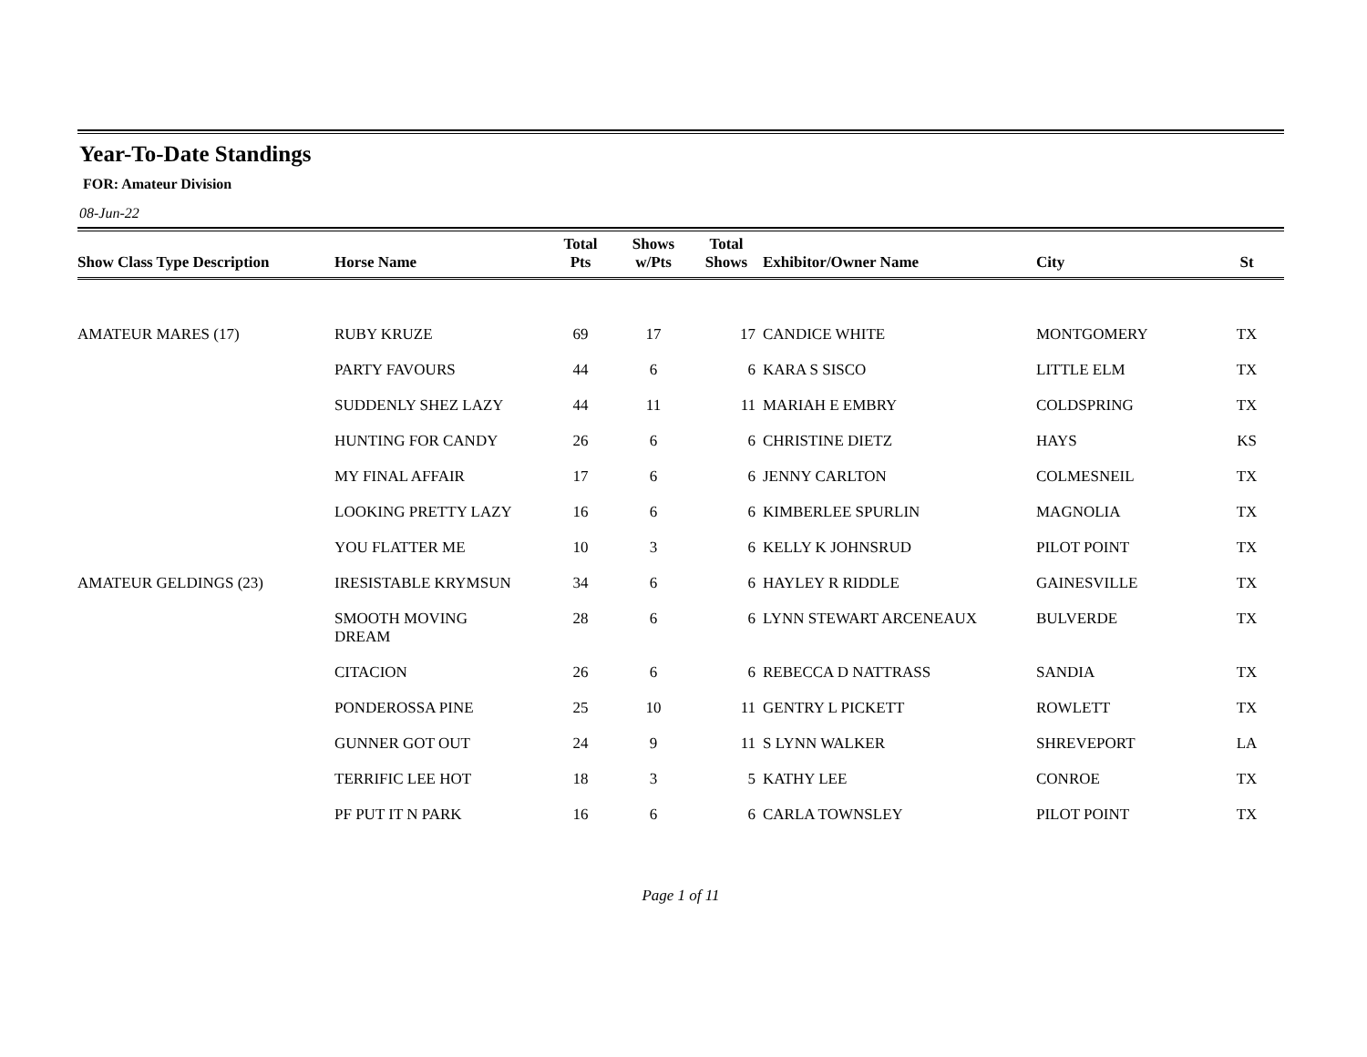Year-To-Date Standings
FOR: Amateur Division
08-Jun-22
| Show Class Type Description | Horse Name | Total Pts | Shows w/Pts | Total Shows | Exhibitor/Owner Name | City | St |
| --- | --- | --- | --- | --- | --- | --- | --- |
| AMATEUR MARES (17) | RUBY KRUZE | 69 | 17 | 17 | CANDICE WHITE | MONTGOMERY | TX |
| | PARTY FAVOURS | 44 | 6 | 6 | KARA S SISCO | LITTLE ELM | TX |
| | SUDDENLY SHEZ LAZY | 44 | 11 | 11 | MARIAH E EMBRY | COLDSPRING | TX |
| | HUNTING FOR CANDY | 26 | 6 | 6 | CHRISTINE DIETZ | HAYS | KS |
| | MY FINAL AFFAIR | 17 | 6 | 6 | JENNY CARLTON | COLMESNEIL | TX |
| | LOOKING PRETTY LAZY | 16 | 6 | 6 | KIMBERLEE SPURLIN | MAGNOLIA | TX |
| | YOU FLATTER ME | 10 | 3 | 6 | KELLY K JOHNSRUD | PILOT POINT | TX |
| AMATEUR GELDINGS (23) | IRESISTABLE KRYMSUN | 34 | 6 | 6 | HAYLEY R RIDDLE | GAINESVILLE | TX |
| | SMOOTH MOVING DREAM | 28 | 6 | 6 | LYNN STEWART ARCENEAUX | BULVERDE | TX |
| | CITACION | 26 | 6 | 6 | REBECCA D NATTRASS | SANDIA | TX |
| | PONDEROSSA PINE | 25 | 10 | 11 | GENTRY L PICKETT | ROWLETT | TX |
| | GUNNER GOT OUT | 24 | 9 | 11 | S LYNN WALKER | SHREVEPORT | LA |
| | TERRIFIC LEE HOT | 18 | 3 | 5 | KATHY LEE | CONROE | TX |
| | PF PUT IT N PARK | 16 | 6 | 6 | CARLA TOWNSLEY | PILOT POINT | TX |
Page 1 of 11